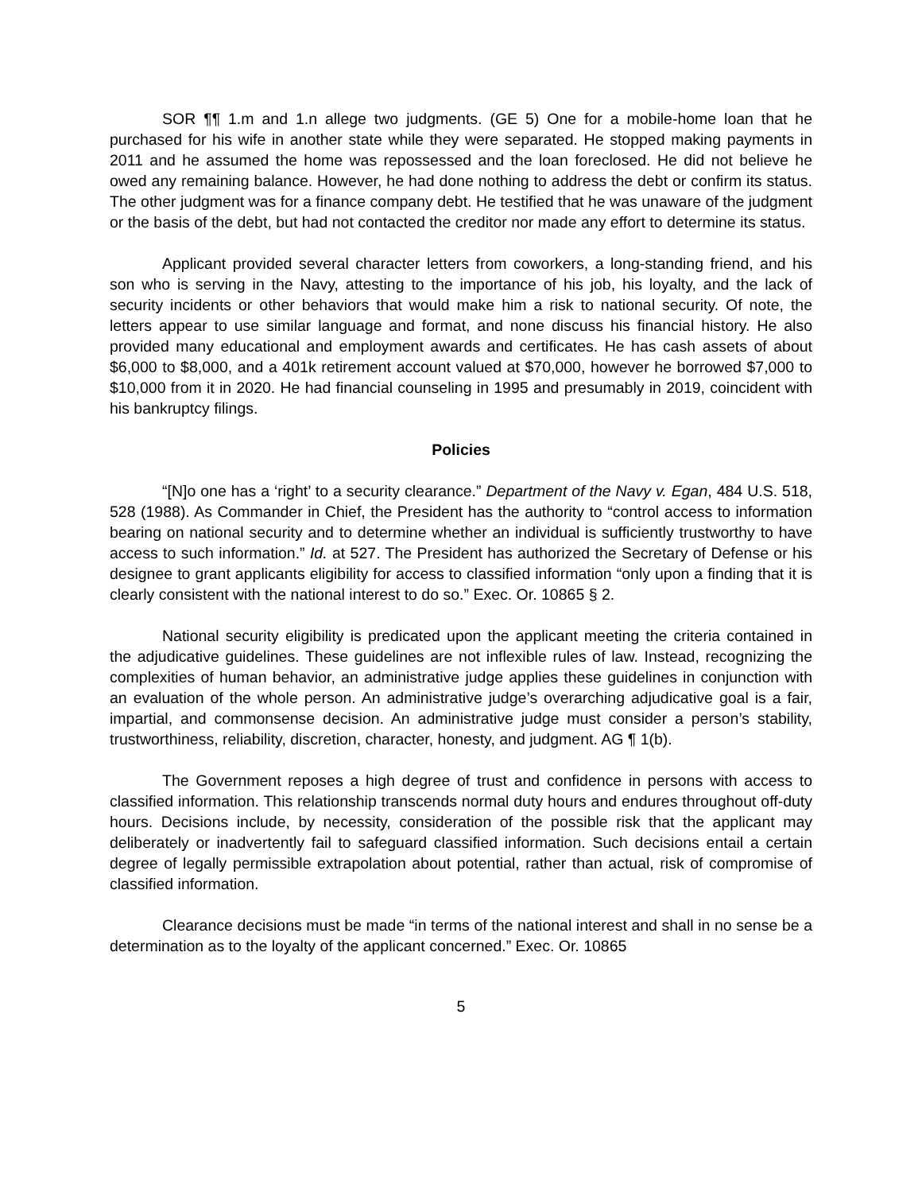SOR ¶¶ 1.m and 1.n allege two judgments. (GE 5) One for a mobile-home loan that he purchased for his wife in another state while they were separated. He stopped making payments in 2011 and he assumed the home was repossessed and the loan foreclosed. He did not believe he owed any remaining balance. However, he had done nothing to address the debt or confirm its status. The other judgment was for a finance company debt. He testified that he was unaware of the judgment or the basis of the debt, but had not contacted the creditor nor made any effort to determine its status.
Applicant provided several character letters from coworkers, a long-standing friend, and his son who is serving in the Navy, attesting to the importance of his job, his loyalty, and the lack of security incidents or other behaviors that would make him a risk to national security. Of note, the letters appear to use similar language and format, and none discuss his financial history. He also provided many educational and employment awards and certificates. He has cash assets of about $6,000 to $8,000, and a 401k retirement account valued at $70,000, however he borrowed $7,000 to $10,000 from it in 2020. He had financial counseling in 1995 and presumably in 2019, coincident with his bankruptcy filings.
Policies
“[N]o one has a ‘right’ to a security clearance.” Department of the Navy v. Egan, 484 U.S. 518, 528 (1988). As Commander in Chief, the President has the authority to “control access to information bearing on national security and to determine whether an individual is sufficiently trustworthy to have access to such information.” Id. at 527. The President has authorized the Secretary of Defense or his designee to grant applicants eligibility for access to classified information “only upon a finding that it is clearly consistent with the national interest to do so.” Exec. Or. 10865 § 2.
National security eligibility is predicated upon the applicant meeting the criteria contained in the adjudicative guidelines. These guidelines are not inflexible rules of law. Instead, recognizing the complexities of human behavior, an administrative judge applies these guidelines in conjunction with an evaluation of the whole person. An administrative judge’s overarching adjudicative goal is a fair, impartial, and commonsense decision. An administrative judge must consider a person’s stability, trustworthiness, reliability, discretion, character, honesty, and judgment. AG ¶ 1(b).
The Government reposes a high degree of trust and confidence in persons with access to classified information. This relationship transcends normal duty hours and endures throughout off-duty hours. Decisions include, by necessity, consideration of the possible risk that the applicant may deliberately or inadvertently fail to safeguard classified information. Such decisions entail a certain degree of legally permissible extrapolation about potential, rather than actual, risk of compromise of classified information.
Clearance decisions must be made “in terms of the national interest and shall in no sense be a determination as to the loyalty of the applicant concerned.” Exec. Or. 10865
5